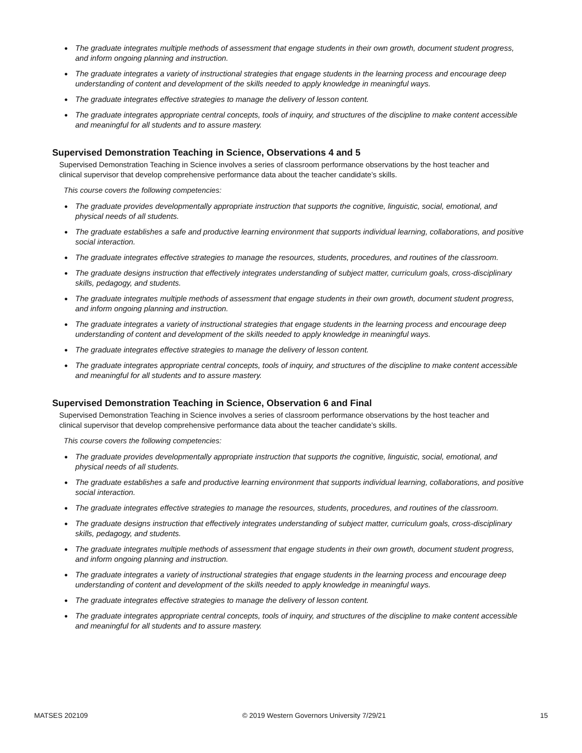● The graduate integrates multiple methods of assessment that engage students in their own growth, document student progress, and inform ongoing planning and instruction.
● The graduate integrates a variety of instructional strategies that engage students in the learning process and encourage deep understanding of content and development of the skills needed to apply knowledge in meaningful ways.
● The graduate integrates effective strategies to manage the delivery of lesson content.
● The graduate integrates appropriate central concepts, tools of inquiry, and structures of the discipline to make content accessible and meaningful for all students and to assure mastery.
Supervised Demonstration Teaching in Science, Observations 4 and 5
Supervised Demonstration Teaching in Science involves a series of classroom performance observations by the host teacher and clinical supervisor that develop comprehensive performance data about the teacher candidate’s skills.
This course covers the following competencies:
● The graduate provides developmentally appropriate instruction that supports the cognitive, linguistic, social, emotional, and physical needs of all students.
● The graduate establishes a safe and productive learning environment that supports individual learning, collaborations, and positive social interaction.
● The graduate integrates effective strategies to manage the resources, students, procedures, and routines of the classroom.
● The graduate designs instruction that effectively integrates understanding of subject matter, curriculum goals, cross-disciplinary skills, pedagogy, and students.
● The graduate integrates multiple methods of assessment that engage students in their own growth, document student progress, and inform ongoing planning and instruction.
● The graduate integrates a variety of instructional strategies that engage students in the learning process and encourage deep understanding of content and development of the skills needed to apply knowledge in meaningful ways.
● The graduate integrates effective strategies to manage the delivery of lesson content.
● The graduate integrates appropriate central concepts, tools of inquiry, and structures of the discipline to make content accessible and meaningful for all students and to assure mastery.
Supervised Demonstration Teaching in Science, Observation 6 and Final
Supervised Demonstration Teaching in Science involves a series of classroom performance observations by the host teacher and clinical supervisor that develop comprehensive performance data about the teacher candidate’s skills.
This course covers the following competencies:
● The graduate provides developmentally appropriate instruction that supports the cognitive, linguistic, social, emotional, and physical needs of all students.
● The graduate establishes a safe and productive learning environment that supports individual learning, collaborations, and positive social interaction.
● The graduate integrates effective strategies to manage the resources, students, procedures, and routines of the classroom.
● The graduate designs instruction that effectively integrates understanding of subject matter, curriculum goals, cross-disciplinary skills, pedagogy, and students.
● The graduate integrates multiple methods of assessment that engage students in their own growth, document student progress, and inform ongoing planning and instruction.
● The graduate integrates a variety of instructional strategies that engage students in the learning process and encourage deep understanding of content and development of the skills needed to apply knowledge in meaningful ways.
● The graduate integrates effective strategies to manage the delivery of lesson content.
● The graduate integrates appropriate central concepts, tools of inquiry, and structures of the discipline to make content accessible and meaningful for all students and to assure mastery.
MATSES 202109 © 2019 Western Governors University 7/29/21 15